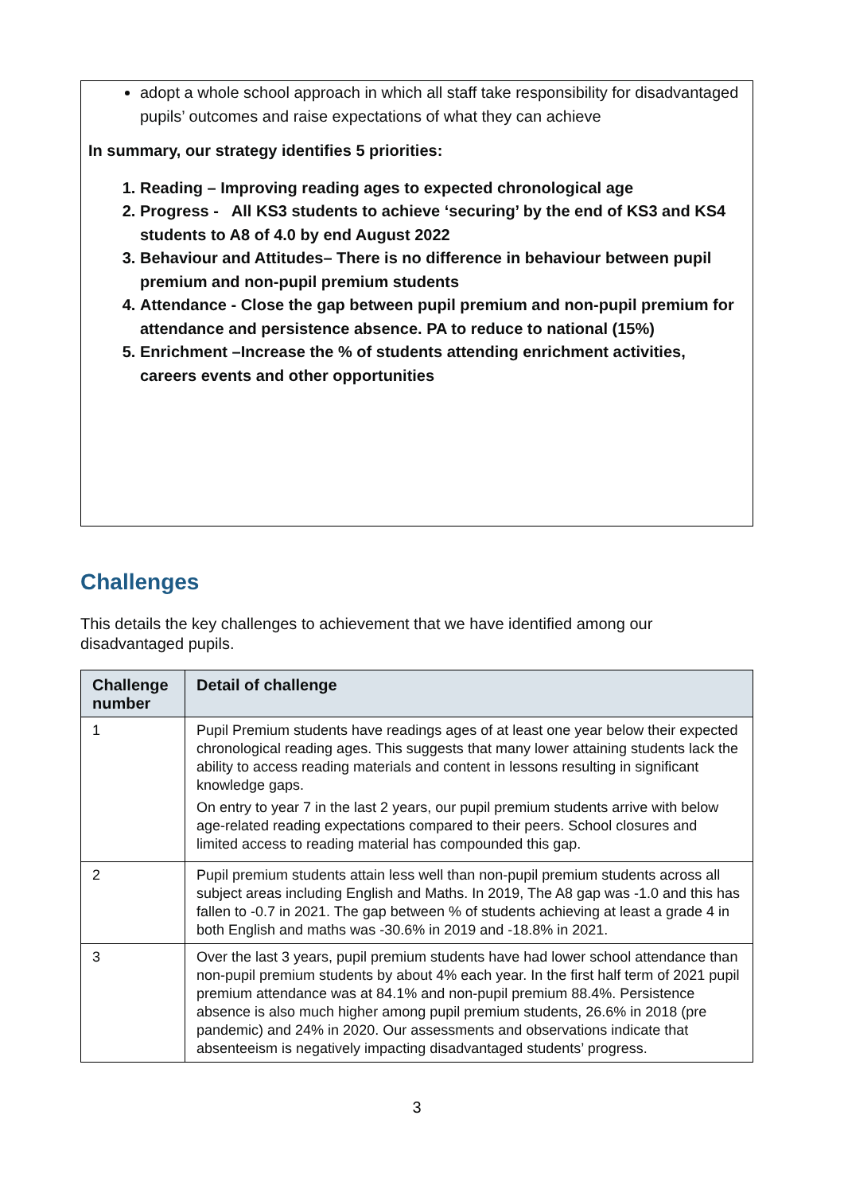adopt a whole school approach in which all staff take responsibility for disadvantaged pupils’ outcomes and raise expectations of what they can achieve
In summary, our strategy identifies 5 priorities:
1. Reading – Improving reading ages to expected chronological age
2. Progress - All KS3 students to achieve ‘securing’ by the end of KS3 and KS4 students to A8 of 4.0 by end August 2022
3. Behaviour and Attitudes– There is no difference in behaviour between pupil premium and non-pupil premium students
4. Attendance - Close the gap between pupil premium and non-pupil premium for attendance and persistence absence. PA to reduce to national (15%)
5. Enrichment –Increase the % of students attending enrichment activities, careers events and other opportunities
Challenges
This details the key challenges to achievement that we have identified among our disadvantaged pupils.
| Challenge number | Detail of challenge |
| --- | --- |
| 1 | Pupil Premium students have readings ages of at least one year below their expected chronological reading ages. This suggests that many lower attaining students lack the ability to access reading materials and content in lessons resulting in significant knowledge gaps. On entry to year 7 in the last 2 years, our pupil premium students arrive with below age-related reading expectations compared to their peers. School closures and limited access to reading material has compounded this gap. |
| 2 | Pupil premium students attain less well than non-pupil premium students across all subject areas including English and Maths. In 2019, The A8 gap was -1.0 and this has fallen to -0.7 in 2021. The gap between % of students achieving at least a grade 4 in both English and maths was -30.6% in 2019 and -18.8% in 2021. |
| 3 | Over the last 3 years, pupil premium students have had lower school attendance than non-pupil premium students by about 4% each year. In the first half term of 2021 pupil premium attendance was at 84.1% and non-pupil premium 88.4%. Persistence absence is also much higher among pupil premium students, 26.6% in 2018 (pre pandemic) and 24% in 2020. Our assessments and observations indicate that absenteeism is negatively impacting disadvantaged students’ progress. |
3